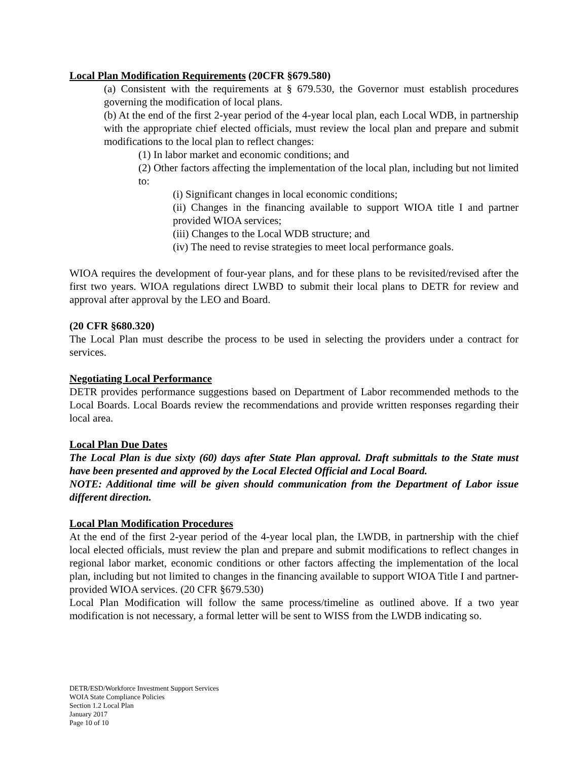Local Plan Modification Requirements (20CFR §679.580)
(a) Consistent with the requirements at § 679.530, the Governor must establish procedures governing the modification of local plans.
(b) At the end of the first 2-year period of the 4-year local plan, each Local WDB, in partnership with the appropriate chief elected officials, must review the local plan and prepare and submit modifications to the local plan to reflect changes:
(1) In labor market and economic conditions; and
(2) Other factors affecting the implementation of the local plan, including but not limited to:
(i) Significant changes in local economic conditions;
(ii) Changes in the financing available to support WIOA title I and partner provided WIOA services;
(iii) Changes to the Local WDB structure; and
(iv) The need to revise strategies to meet local performance goals.
WIOA requires the development of four-year plans, and for these plans to be revisited/revised after the first two years. WIOA regulations direct LWBD to submit their local plans to DETR for review and approval after approval by the LEO and Board.
(20 CFR §680.320)
The Local Plan must describe the process to be used in selecting the providers under a contract for services.
Negotiating Local Performance
DETR provides performance suggestions based on Department of Labor recommended methods to the Local Boards. Local Boards review the recommendations and provide written responses regarding their local area.
Local Plan Due Dates
The Local Plan is due sixty (60) days after State Plan approval. Draft submittals to the State must have been presented and approved by the Local Elected Official and Local Board.
NOTE: Additional time will be given should communication from the Department of Labor issue different direction.
Local Plan Modification Procedures
At the end of the first 2-year period of the 4-year local plan, the LWDB, in partnership with the chief local elected officials, must review the plan and prepare and submit modifications to reflect changes in regional labor market, economic conditions or other factors affecting the implementation of the local plan, including but not limited to changes in the financing available to support WIOA Title I and partner-provided WIOA services. (20 CFR §679.530)
Local Plan Modification will follow the same process/timeline as outlined above. If a two year modification is not necessary, a formal letter will be sent to WISS from the LWDB indicating so.
DETR/ESD/Workforce Investment Support Services
WOIA State Compliance Policies
Section 1.2 Local Plan
January 2017
Page 10 of 10